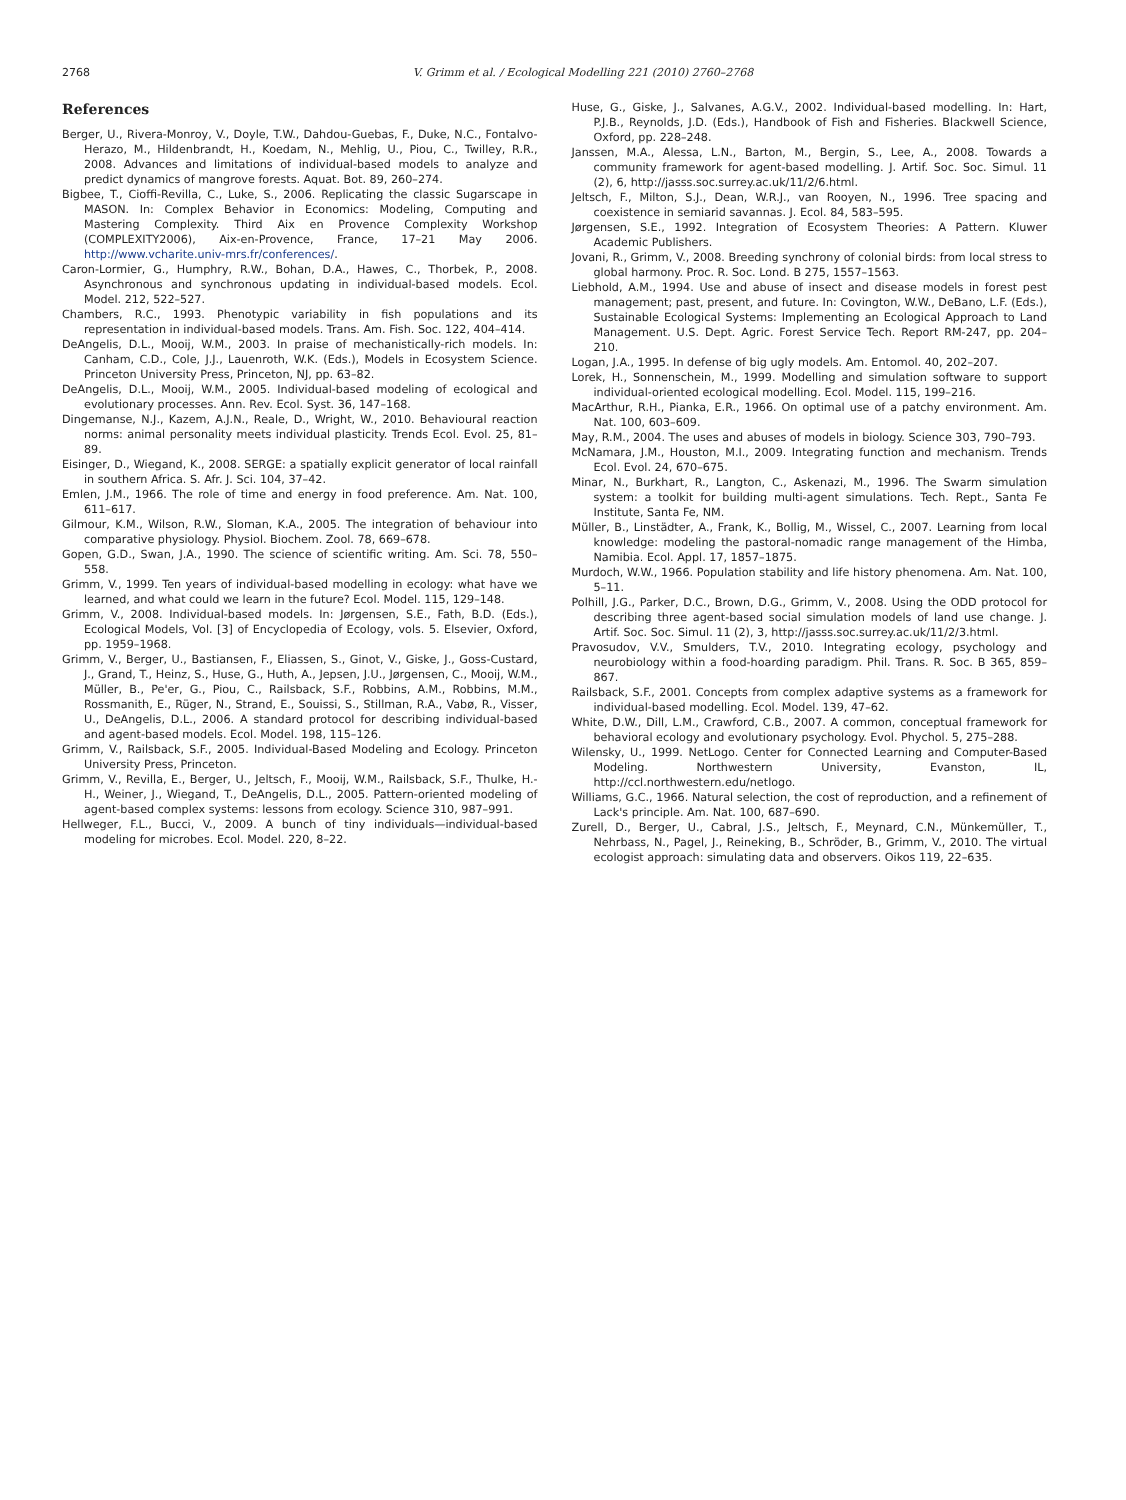2768
V. Grimm et al. / Ecological Modelling 221 (2010) 2760–2768
References
Berger, U., Rivera-Monroy, V., Doyle, T.W., Dahdou-Guebas, F., Duke, N.C., Fontalvo-Herazo, M., Hildenbrandt, H., Koedam, N., Mehlig, U., Piou, C., Twilley, R.R., 2008. Advances and limitations of individual-based models to analyze and predict dynamics of mangrove forests. Aquat. Bot. 89, 260–274.
Bigbee, T., Cioffi-Revilla, C., Luke, S., 2006. Replicating the classic Sugarscape in MASON. In: Complex Behavior in Economics: Modeling, Computing and Mastering Complexity. Third Aix en Provence Complexity Workshop (COMPLEXITY2006), Aix-en-Provence, France, 17–21 May 2006. http://www.vcharite.univ-mrs.fr/conferences/.
Caron-Lormier, G., Humphry, R.W., Bohan, D.A., Hawes, C., Thorbek, P., 2008. Asynchronous and synchronous updating in individual-based models. Ecol. Model. 212, 522–527.
Chambers, R.C., 1993. Phenotypic variability in fish populations and its representation in individual-based models. Trans. Am. Fish. Soc. 122, 404–414.
DeAngelis, D.L., Mooij, W.M., 2003. In praise of mechanistically-rich models. In: Canham, C.D., Cole, J.J., Lauenroth, W.K. (Eds.), Models in Ecosystem Science. Princeton University Press, Princeton, NJ, pp. 63–82.
DeAngelis, D.L., Mooij, W.M., 2005. Individual-based modeling of ecological and evolutionary processes. Ann. Rev. Ecol. Syst. 36, 147–168.
Dingemanse, N.J., Kazem, A.J.N., Reale, D., Wright, W., 2010. Behavioural reaction norms: animal personality meets individual plasticity. Trends Ecol. Evol. 25, 81–89.
Eisinger, D., Wiegand, K., 2008. SERGE: a spatially explicit generator of local rainfall in southern Africa. S. Afr. J. Sci. 104, 37–42.
Emlen, J.M., 1966. The role of time and energy in food preference. Am. Nat. 100, 611–617.
Gilmour, K.M., Wilson, R.W., Sloman, K.A., 2005. The integration of behaviour into comparative physiology. Physiol. Biochem. Zool. 78, 669–678.
Gopen, G.D., Swan, J.A., 1990. The science of scientific writing. Am. Sci. 78, 550–558.
Grimm, V., 1999. Ten years of individual-based modelling in ecology: what have we learned, and what could we learn in the future? Ecol. Model. 115, 129–148.
Grimm, V., 2008. Individual-based models. In: Jørgensen, S.E., Fath, B.D. (Eds.), Ecological Models, Vol. [3] of Encyclopedia of Ecology, vols. 5. Elsevier, Oxford, pp. 1959–1968.
Grimm, V., Berger, U., Bastiansen, F., Eliassen, S., Ginot, V., Giske, J., Goss-Custard, J., Grand, T., Heinz, S., Huse, G., Huth, A., Jepsen, J.U., Jørgensen, C., Mooij, W.M., Müller, B., Pe'er, G., Piou, C., Railsback, S.F., Robbins, A.M., Robbins, M.M., Rossmanith, E., Rüger, N., Strand, E., Souissi, S., Stillman, R.A., Vabø, R., Visser, U., DeAngelis, D.L., 2006. A standard protocol for describing individual-based and agent-based models. Ecol. Model. 198, 115–126.
Grimm, V., Railsback, S.F., 2005. Individual-Based Modeling and Ecology. Princeton University Press, Princeton.
Grimm, V., Revilla, E., Berger, U., Jeltsch, F., Mooij, W.M., Railsback, S.F., Thulke, H.-H., Weiner, J., Wiegand, T., DeAngelis, D.L., 2005. Pattern-oriented modeling of agent-based complex systems: lessons from ecology. Science 310, 987–991.
Hellweger, F.L., Bucci, V., 2009. A bunch of tiny individuals—individual-based modeling for microbes. Ecol. Model. 220, 8–22.
Huse, G., Giske, J., Salvanes, A.G.V., 2002. Individual-based modelling. In: Hart, P.J.B., Reynolds, J.D. (Eds.), Handbook of Fish and Fisheries. Blackwell Science, Oxford, pp. 228–248.
Janssen, M.A., Alessa, L.N., Barton, M., Bergin, S., Lee, A., 2008. Towards a community framework for agent-based modelling. J. Artif. Soc. Soc. Simul. 11 (2), 6, http://jasss.soc.surrey.ac.uk/11/2/6.html.
Jeltsch, F., Milton, S.J., Dean, W.R.J., van Rooyen, N., 1996. Tree spacing and coexistence in semiarid savannas. J. Ecol. 84, 583–595.
Jørgensen, S.E., 1992. Integration of Ecosystem Theories: A Pattern. Kluwer Academic Publishers.
Jovani, R., Grimm, V., 2008. Breeding synchrony of colonial birds: from local stress to global harmony. Proc. R. Soc. Lond. B 275, 1557–1563.
Liebhold, A.M., 1994. Use and abuse of insect and disease models in forest pest management; past, present, and future. In: Covington, W.W., DeBano, L.F. (Eds.), Sustainable Ecological Systems: Implementing an Ecological Approach to Land Management. U.S. Dept. Agric. Forest Service Tech. Report RM-247, pp. 204–210.
Logan, J.A., 1995. In defense of big ugly models. Am. Entomol. 40, 202–207.
Lorek, H., Sonnenschein, M., 1999. Modelling and simulation software to support individual-oriented ecological modelling. Ecol. Model. 115, 199–216.
MacArthur, R.H., Pianka, E.R., 1966. On optimal use of a patchy environment. Am. Nat. 100, 603–609.
May, R.M., 2004. The uses and abuses of models in biology. Science 303, 790–793.
McNamara, J.M., Houston, M.I., 2009. Integrating function and mechanism. Trends Ecol. Evol. 24, 670–675.
Minar, N., Burkhart, R., Langton, C., Askenazi, M., 1996. The Swarm simulation system: a toolkit for building multi-agent simulations. Tech. Rept., Santa Fe Institute, Santa Fe, NM.
Müller, B., Linstädter, A., Frank, K., Bollig, M., Wissel, C., 2007. Learning from local knowledge: modeling the pastoral-nomadic range management of the Himba, Namibia. Ecol. Appl. 17, 1857–1875.
Murdoch, W.W., 1966. Population stability and life history phenomena. Am. Nat. 100, 5–11.
Polhill, J.G., Parker, D.C., Brown, D.G., Grimm, V., 2008. Using the ODD protocol for describing three agent-based social simulation models of land use change. J. Artif. Soc. Soc. Simul. 11 (2), 3, http://jasss.soc.surrey.ac.uk/11/2/3.html.
Pravosudov, V.V., Smulders, T.V., 2010. Integrating ecology, psychology and neurobiology within a food-hoarding paradigm. Phil. Trans. R. Soc. B 365, 859–867.
Railsback, S.F., 2001. Concepts from complex adaptive systems as a framework for individual-based modelling. Ecol. Model. 139, 47–62.
White, D.W., Dill, L.M., Crawford, C.B., 2007. A common, conceptual framework for behavioral ecology and evolutionary psychology. Evol. Phychol. 5, 275–288.
Wilensky, U., 1999. NetLogo. Center for Connected Learning and Computer-Based Modeling. Northwestern University, Evanston, IL, http://ccl.northwestern.edu/netlogo.
Williams, G.C., 1966. Natural selection, the cost of reproduction, and a refinement of Lack's principle. Am. Nat. 100, 687–690.
Zurell, D., Berger, U., Cabral, J.S., Jeltsch, F., Meynard, C.N., Münkemüller, T., Nehrbass, N., Pagel, J., Reineking, B., Schröder, B., Grimm, V., 2010. The virtual ecologist approach: simulating data and observers. Oikos 119, 22–635.